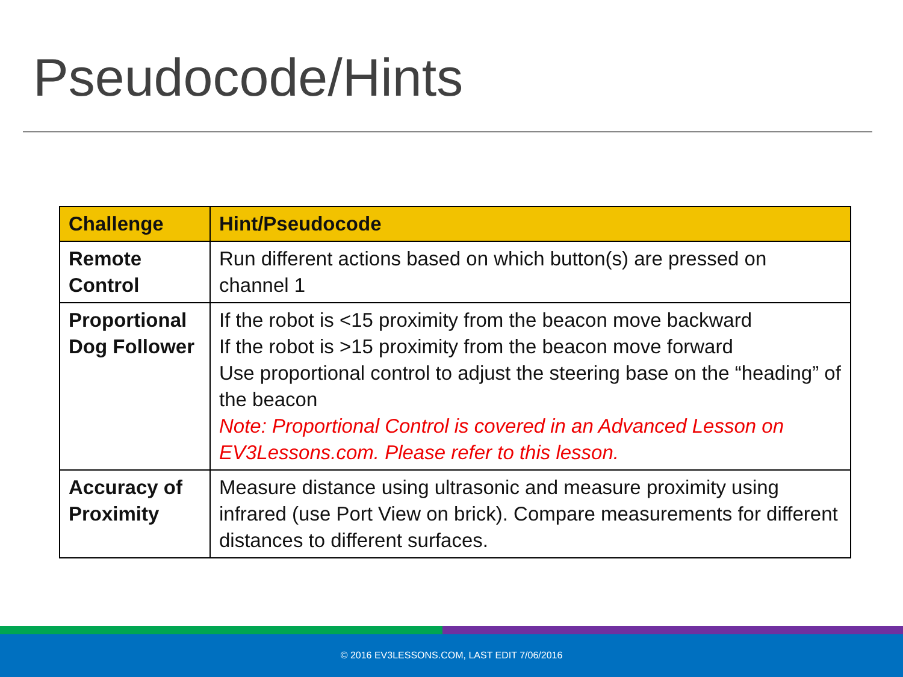Pseudocode/Hints
| Challenge | Hint/Pseudocode |
| --- | --- |
| Remote Control | Run different actions based on which button(s) are pressed on channel 1 |
| Proportional Dog Follower | If the robot is <15 proximity from the beacon move backward If the robot is >15 proximity from the beacon move forward Use proportional control to adjust the steering base on the “heading” of the beacon Note: Proportional Control is covered in an Advanced Lesson on EV3Lessons.com. Please refer to this lesson. |
| Accuracy of Proximity | Measure distance using ultrasonic and measure proximity using infrared (use Port View on brick). Compare measurements for different distances to different surfaces. |
© 2016 EV3LESSONS.COM, LAST EDIT 7/06/2016